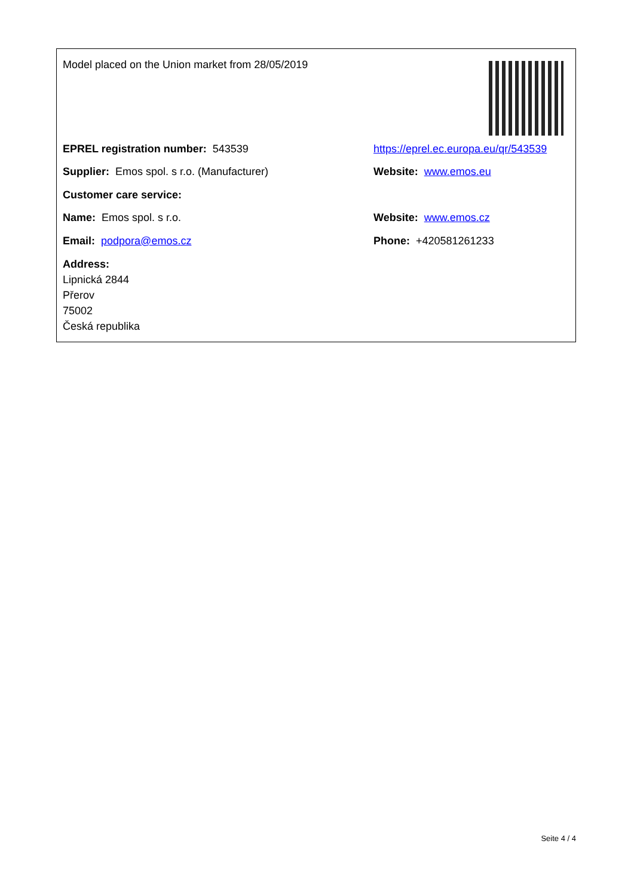Model placed on the Union market from 28/05/2019
EPREL registration number: 543539
https://eprel.ec.europa.eu/qr/543539
Supplier: Emos spol. s r.o. (Manufacturer) Website: www.emos.eu
Customer care service:
Name: Emos spol. s r.o. Website: www.emos.cz
Email: podpora@emos.cz Phone: +420581261233
Address:
Lipnická 2844
Přerov
75002
Česká republika
Seite 4 / 4